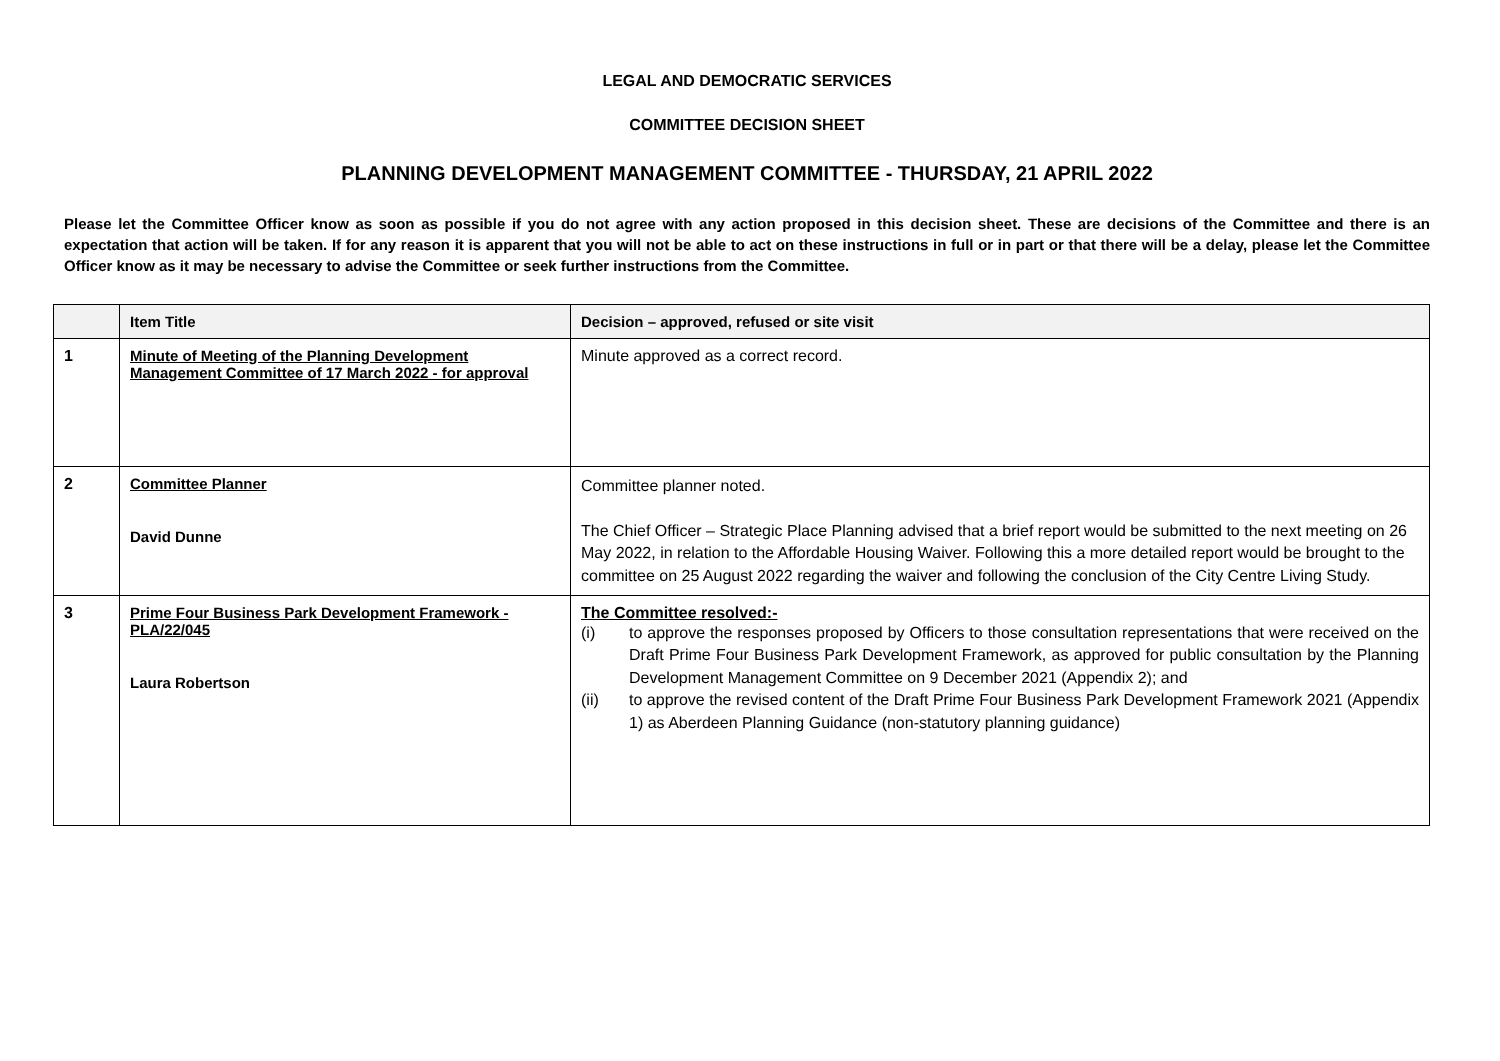LEGAL AND DEMOCRATIC SERVICES
COMMITTEE DECISION SHEET
PLANNING DEVELOPMENT MANAGEMENT COMMITTEE - THURSDAY, 21 APRIL 2022
Please let the Committee Officer know as soon as possible if you do not agree with any action proposed in this decision sheet. These are decisions of the Committee and there is an expectation that action will be taken. If for any reason it is apparent that you will not be able to act on these instructions in full or in part or that there will be a delay, please let the Committee Officer know as it may be necessary to advise the Committee or seek further instructions from the Committee.
| | Item Title | Decision – approved, refused or site visit |
| --- | --- | --- |
| 1 | Minute of Meeting of the Planning Development Management Committee of 17 March 2022 - for approval | Minute approved as a correct record. |
| 2 | Committee Planner David Dunne | Committee planner noted. The Chief Officer – Strategic Place Planning advised that a brief report would be submitted to the next meeting on 26 May 2022, in relation to the Affordable Housing Waiver. Following this a more detailed report would be brought to the committee on 25 August 2022 regarding the waiver and following the conclusion of the City Centre Living Study. |
| 3 | Prime Four Business Park Development Framework - PLA/22/045 Laura Robertson | The Committee resolved:- (i) to approve the responses proposed by Officers to those consultation representations that were received on the Draft Prime Four Business Park Development Framework, as approved for public consultation by the Planning Development Management Committee on 9 December 2021 (Appendix 2); and (ii) to approve the revised content of the Draft Prime Four Business Park Development Framework 2021 (Appendix 1) as Aberdeen Planning Guidance (non-statutory planning guidance) |